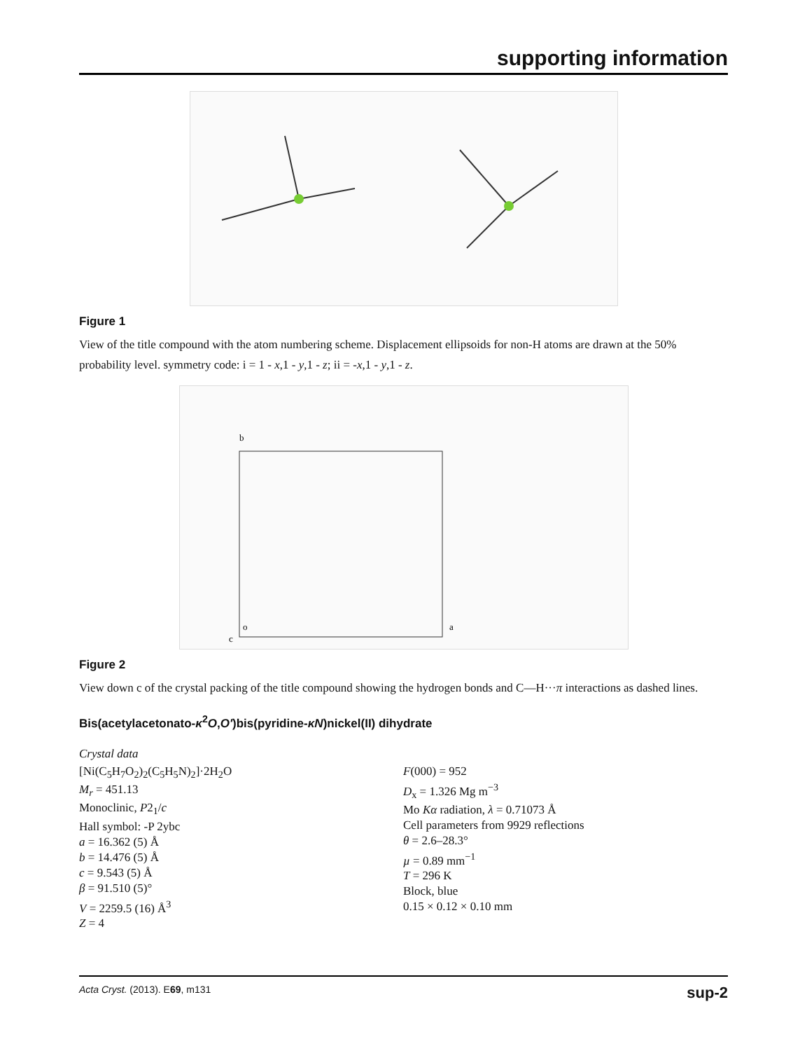supporting information
Figure 1
View of the title compound with the atom numbering scheme. Displacement ellipsoids for non-H atoms are drawn at the 50% probability level. symmetry code: i = 1 - x,1 - y,1 - z; ii = -x,1 - y,1 - z.
b
o
a
c
Figure 2
View down c of the crystal packing of the title compound showing the hydrogen bonds and C—H···π interactions as dashed lines.
Bis(acetylacetonato-κ<sup>2</sup>O,O′)bis(pyridine-κN)nickel(II) dihydrate
Crystal data
[Ni(C<sub>5</sub>H<sub>7</sub>O<sub>2</sub>)<sub>2</sub>(C<sub>5</sub>H<sub>5</sub>N)<sub>2</sub>]·2H<sub>2</sub>O
M<sub>r</sub> = 451.13
Monoclinic, P2<sub>1</sub>/c
Hall symbol: -P 2ybc
a = 16.362 (5) Å
b = 14.476 (5) Å
c = 9.543 (5) Å
β = 91.510 (5)°
V = 2259.5 (16) Å<sup>3</sup>
Z = 4
F(000) = 952
D<sub>x</sub> = 1.326 Mg m<sup>−3</sup>
Mo Kα radiation, λ = 0.71073 Å
Cell parameters from 9929 reflections
θ = 2.6–28.3°
µ = 0.89 mm<sup>−1</sup>
T = 296 K
Block, blue
0.15 × 0.12 × 0.10 mm
Acta Cryst. (2013). E69, m131 sup-2